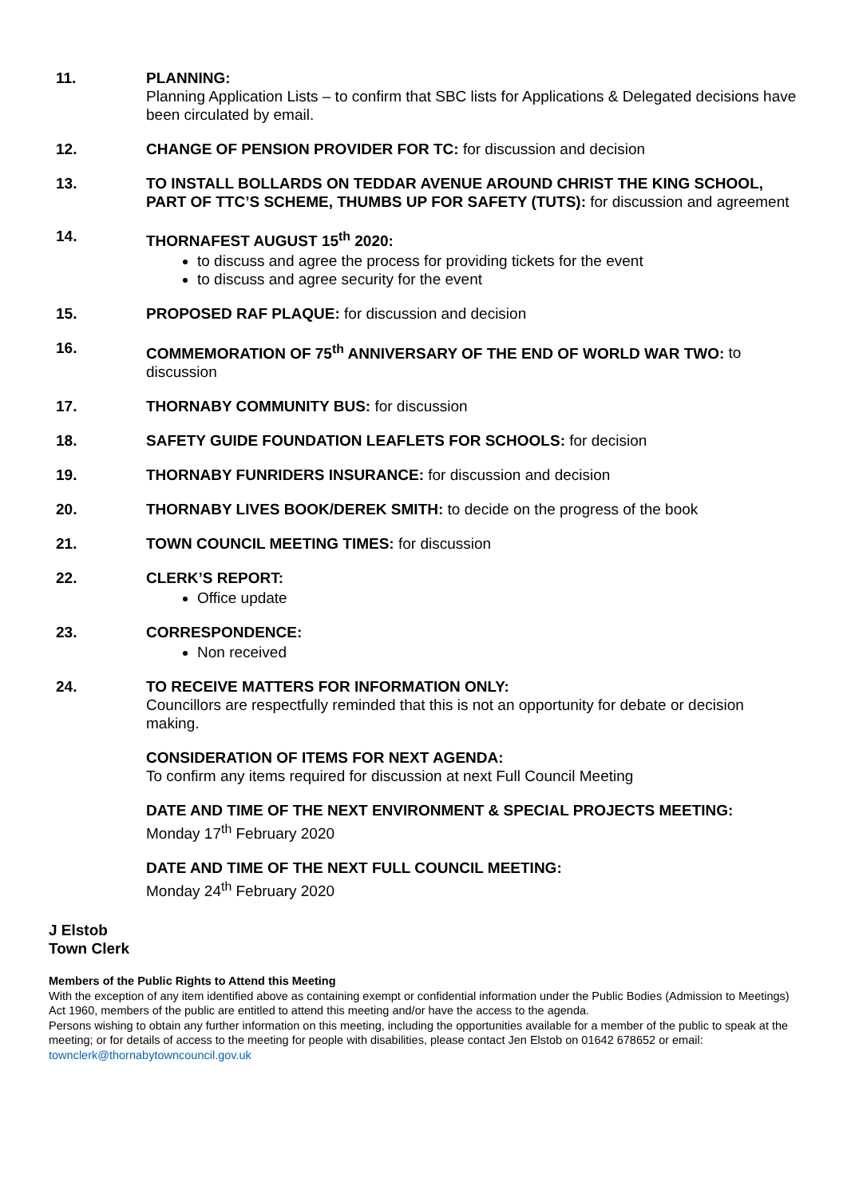11. PLANNING:
Planning Application Lists – to confirm that SBC lists for Applications & Delegated decisions have been circulated by email.
12. CHANGE OF PENSION PROVIDER FOR TC: for discussion and decision
13. TO INSTALL BOLLARDS ON TEDDAR AVENUE AROUND CHRIST THE KING SCHOOL, PART OF TTC’S SCHEME, THUMBS UP FOR SAFETY (TUTS): for discussion and agreement
14. THORNAFEST AUGUST 15<sup>th</sup> 2020:
to discuss and agree the process for providing tickets for the event
to discuss and agree security for the event
15. PROPOSED RAF PLAQUE: for discussion and decision
16. COMMEMORATION OF 75<sup>th</sup> ANNIVERSARY OF THE END OF WORLD WAR TWO: to discussion
17. THORNABY COMMUNITY BUS: for discussion
18. SAFETY GUIDE FOUNDATION LEAFLETS FOR SCHOOLS: for decision
19. THORNABY FUNRIDERS INSURANCE: for discussion and decision
20. THORNABY LIVES BOOK/DEREK SMITH: to decide on the progress of the book
21. TOWN COUNCIL MEETING TIMES: for discussion
22. CLERK’S REPORT:
Office update
23. CORRESPONDENCE:
Non received
24. TO RECEIVE MATTERS FOR INFORMATION ONLY:
Councillors are respectfully reminded that this is not an opportunity for debate or decision making.
CONSIDERATION OF ITEMS FOR NEXT AGENDA:
To confirm any items required for discussion at next Full Council Meeting
DATE AND TIME OF THE NEXT ENVIRONMENT & SPECIAL PROJECTS MEETING:
Monday 17<sup>th</sup> February 2020
DATE AND TIME OF THE NEXT FULL COUNCIL MEETING:
Monday 24<sup>th</sup> February 2020
J Elstob
Town Clerk
Members of the Public Rights to Attend this Meeting
With the exception of any item identified above as containing exempt or confidential information under the Public Bodies (Admission to Meetings) Act 1960, members of the public are entitled to attend this meeting and/or have the access to the agenda.
Persons wishing to obtain any further information on this meeting, including the opportunities available for a member of the public to speak at the meeting; or for details of access to the meeting for people with disabilities, please contact Jen Elstob on 01642 678652 or email: townclerk@thornabytowncouncil.gov.uk